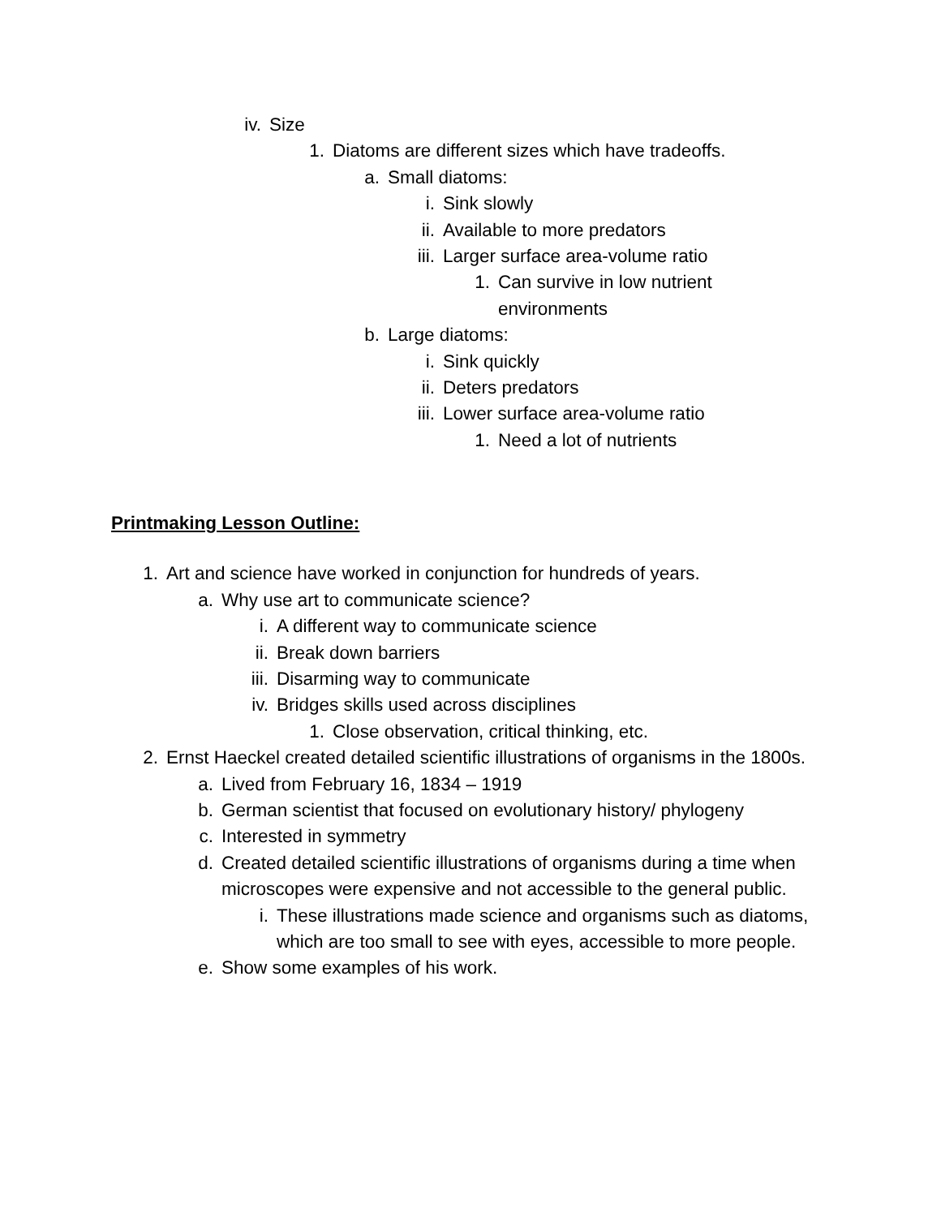iv. Size
1. Diatoms are different sizes which have tradeoffs.
a. Small diatoms:
i. Sink slowly
ii. Available to more predators
iii. Larger surface area-volume ratio
1. Can survive in low nutrient environments
b. Large diatoms:
i. Sink quickly
ii. Deters predators
iii. Lower surface area-volume ratio
1. Need a lot of nutrients
Printmaking Lesson Outline:
1. Art and science have worked in conjunction for hundreds of years.
a. Why use art to communicate science?
i. A different way to communicate science
ii. Break down barriers
iii. Disarming way to communicate
iv. Bridges skills used across disciplines
1. Close observation, critical thinking, etc.
2. Ernst Haeckel created detailed scientific illustrations of organisms in the 1800s.
a. Lived from February 16, 1834 – 1919
b. German scientist that focused on evolutionary history/ phylogeny
c. Interested in symmetry
d. Created detailed scientific illustrations of organisms during a time when microscopes were expensive and not accessible to the general public.
i. These illustrations made science and organisms such as diatoms, which are too small to see with eyes, accessible to more people.
e. Show some examples of his work.